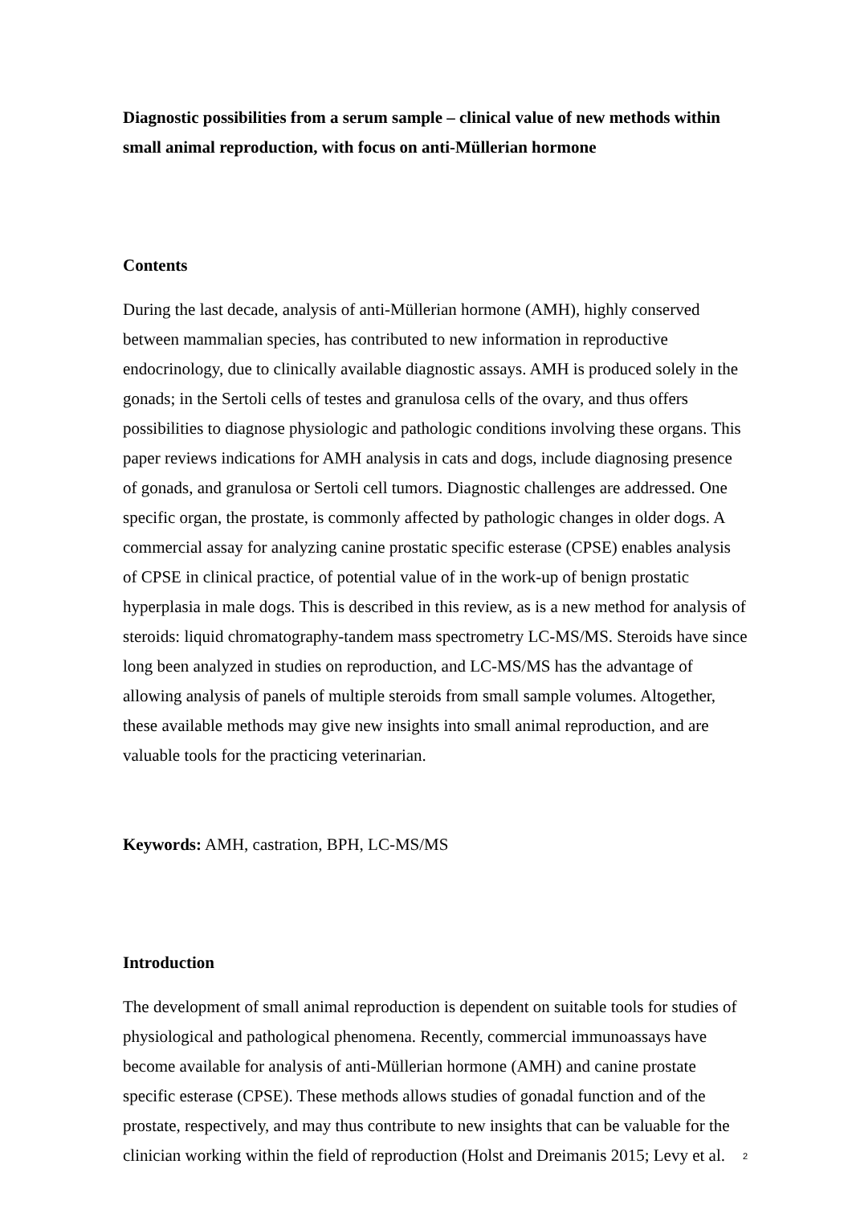Diagnostic possibilities from a serum sample – clinical value of new methods within small animal reproduction, with focus on anti-Müllerian hormone
Contents
During the last decade, analysis of anti-Müllerian hormone (AMH), highly conserved between mammalian species, has contributed to new information in reproductive endocrinology, due to clinically available diagnostic assays. AMH is produced solely in the gonads; in the Sertoli cells of testes and granulosa cells of the ovary, and thus offers possibilities to diagnose physiologic and pathologic conditions involving these organs. This paper reviews indications for AMH analysis in cats and dogs, include diagnosing presence of gonads, and granulosa or Sertoli cell tumors. Diagnostic challenges are addressed. One specific organ, the prostate, is commonly affected by pathologic changes in older dogs. A commercial assay for analyzing canine prostatic specific esterase (CPSE) enables analysis of CPSE in clinical practice, of potential value of in the work-up of benign prostatic hyperplasia in male dogs. This is described in this review, as is a new method for analysis of steroids: liquid chromatography-tandem mass spectrometry LC-MS/MS. Steroids have since long been analyzed in studies on reproduction, and LC-MS/MS has the advantage of allowing analysis of panels of multiple steroids from small sample volumes. Altogether, these available methods may give new insights into small animal reproduction, and are valuable tools for the practicing veterinarian.
Keywords: AMH, castration, BPH, LC-MS/MS
Introduction
The development of small animal reproduction is dependent on suitable tools for studies of physiological and pathological phenomena. Recently, commercial immunoassays have become available for analysis of anti-Müllerian hormone (AMH) and canine prostate specific esterase (CPSE). These methods allows studies of gonadal function and of the prostate, respectively, and may thus contribute to new insights that can be valuable for the clinician working within the field of reproduction (Holst and Dreimanis 2015; Levy et al.
2